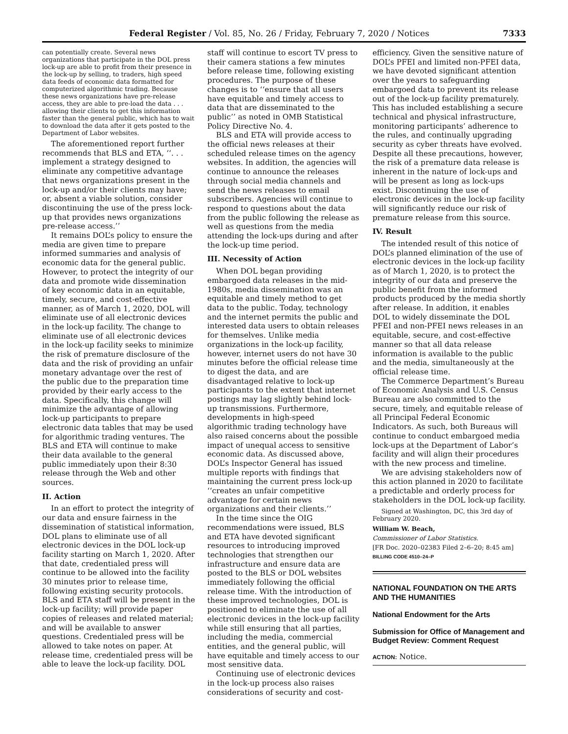Federal Register / Vol. 85, No. 26 / Friday, February 7, 2020 / Notices 7333
can potentially create. Several news organizations that participate in the DOL press lock-up are able to profit from their presence in the lock-up by selling, to traders, high speed data feeds of economic data formatted for computerized algorithmic trading. Because these news organizations have pre-release access, they are able to pre-load the data . . . allowing their clients to get this information faster than the general public, which has to wait to download the data after it gets posted to the Department of Labor websites.
The aforementioned report further recommends that BLS and ETA, ‘‘. . . implement a strategy designed to eliminate any competitive advantage that news organizations present in the lock-up and/or their clients may have; or, absent a viable solution, consider discontinuing the use of the press lock-up that provides news organizations pre-release access.’’
It remains DOL’s policy to ensure the media are given time to prepare informed summaries and analysis of economic data for the general public. However, to protect the integrity of our data and promote wide dissemination of key economic data in an equitable, timely, secure, and cost-effective manner, as of March 1, 2020, DOL will eliminate use of all electronic devices in the lock-up facility. The change to eliminate use of all electronic devices in the lock-up facility seeks to minimize the risk of premature disclosure of the data and the risk of providing an unfair monetary advantage over the rest of the public due to the preparation time provided by their early access to the data. Specifically, this change will minimize the advantage of allowing lock-up participants to prepare electronic data tables that may be used for algorithmic trading ventures. The BLS and ETA will continue to make their data available to the general public immediately upon their 8:30 release through the Web and other sources.
II. Action
In an effort to protect the integrity of our data and ensure fairness in the dissemination of statistical information, DOL plans to eliminate use of all electronic devices in the DOL lock-up facility starting on March 1, 2020. After that date, credentialed press will continue to be allowed into the facility 30 minutes prior to release time, following existing security protocols. BLS and ETA staff will be present in the lock-up facility; will provide paper copies of releases and related material; and will be available to answer questions. Credentialed press will be allowed to take notes on paper. At release time, credentialed press will be able to leave the lock-up facility. DOL
staff will continue to escort TV press to their camera stations a few minutes before release time, following existing procedures. The purpose of these changes is to ‘‘ensure that all users have equitable and timely access to data that are disseminated to the public’’ as noted in OMB Statistical Policy Directive No. 4.
BLS and ETA will provide access to the official news releases at their scheduled release times on the agency websites. In addition, the agencies will continue to announce the releases through social media channels and send the news releases to email subscribers. Agencies will continue to respond to questions about the data from the public following the release as well as questions from the media attending the lock-ups during and after the lock-up time period.
III. Necessity of Action
When DOL began providing embargoed data releases in the mid-1980s, media dissemination was an equitable and timely method to get data to the public. Today, technology and the internet permits the public and interested data users to obtain releases for themselves. Unlike media organizations in the lock-up facility, however, internet users do not have 30 minutes before the official release time to digest the data, and are disadvantaged relative to lock-up participants to the extent that internet postings may lag slightly behind lock-up transmissions. Furthermore, developments in high-speed algorithmic trading technology have also raised concerns about the possible impact of unequal access to sensitive economic data. As discussed above, DOL’s Inspector General has issued multiple reports with findings that maintaining the current press lock-up ‘‘creates an unfair competitive advantage for certain news organizations and their clients.’’
In the time since the OIG recommendations were issued, BLS and ETA have devoted significant resources to introducing improved technologies that strengthen our infrastructure and ensure data are posted to the BLS or DOL websites immediately following the official release time. With the introduction of these improved technologies, DOL is positioned to eliminate the use of all electronic devices in the lock-up facility while still ensuring that all parties, including the media, commercial entities, and the general public, will have equitable and timely access to our most sensitive data.
Continuing use of electronic devices in the lock-up process also raises considerations of security and cost-
efficiency. Given the sensitive nature of DOL’s PFEI and limited non-PFEI data, we have devoted significant attention over the years to safeguarding embargoed data to prevent its release out of the lock-up facility prematurely. This has included establishing a secure technical and physical infrastructure, monitoring participants’ adherence to the rules, and continually upgrading security as cyber threats have evolved. Despite all these precautions, however, the risk of a premature data release is inherent in the nature of lock-ups and will be present as long as lock-ups exist. Discontinuing the use of electronic devices in the lock-up facility will significantly reduce our risk of premature release from this source.
IV. Result
The intended result of this notice of DOL’s planned elimination of the use of electronic devices in the lock-up facility as of March 1, 2020, is to protect the integrity of our data and preserve the public benefit from the informed products produced by the media shortly after release. In addition, it enables DOL to widely disseminate the DOL PFEI and non-PFEI news releases in an equitable, secure, and cost-effective manner so that all data release information is available to the public and the media, simultaneously at the official release time.
The Commerce Department’s Bureau of Economic Analysis and U.S. Census Bureau are also committed to the secure, timely, and equitable release of all Principal Federal Economic Indicators. As such, both Bureaus will continue to conduct embargoed media lock-ups at the Department of Labor’s facility and will align their procedures with the new process and timeline.
We are advising stakeholders now of this action planned in 2020 to facilitate a predictable and orderly process for stakeholders in the DOL lock-up facility.
Signed at Washington, DC, this 3rd day of February 2020.
William W. Beach,
Commissioner of Labor Statistics.
[FR Doc. 2020–02383 Filed 2–6–20; 8:45 am]
BILLING CODE 4510–24–P
NATIONAL FOUNDATION ON THE ARTS AND THE HUMANITIES
National Endowment for the Arts
Submission for Office of Management and Budget Review: Comment Request
ACTION: Notice.